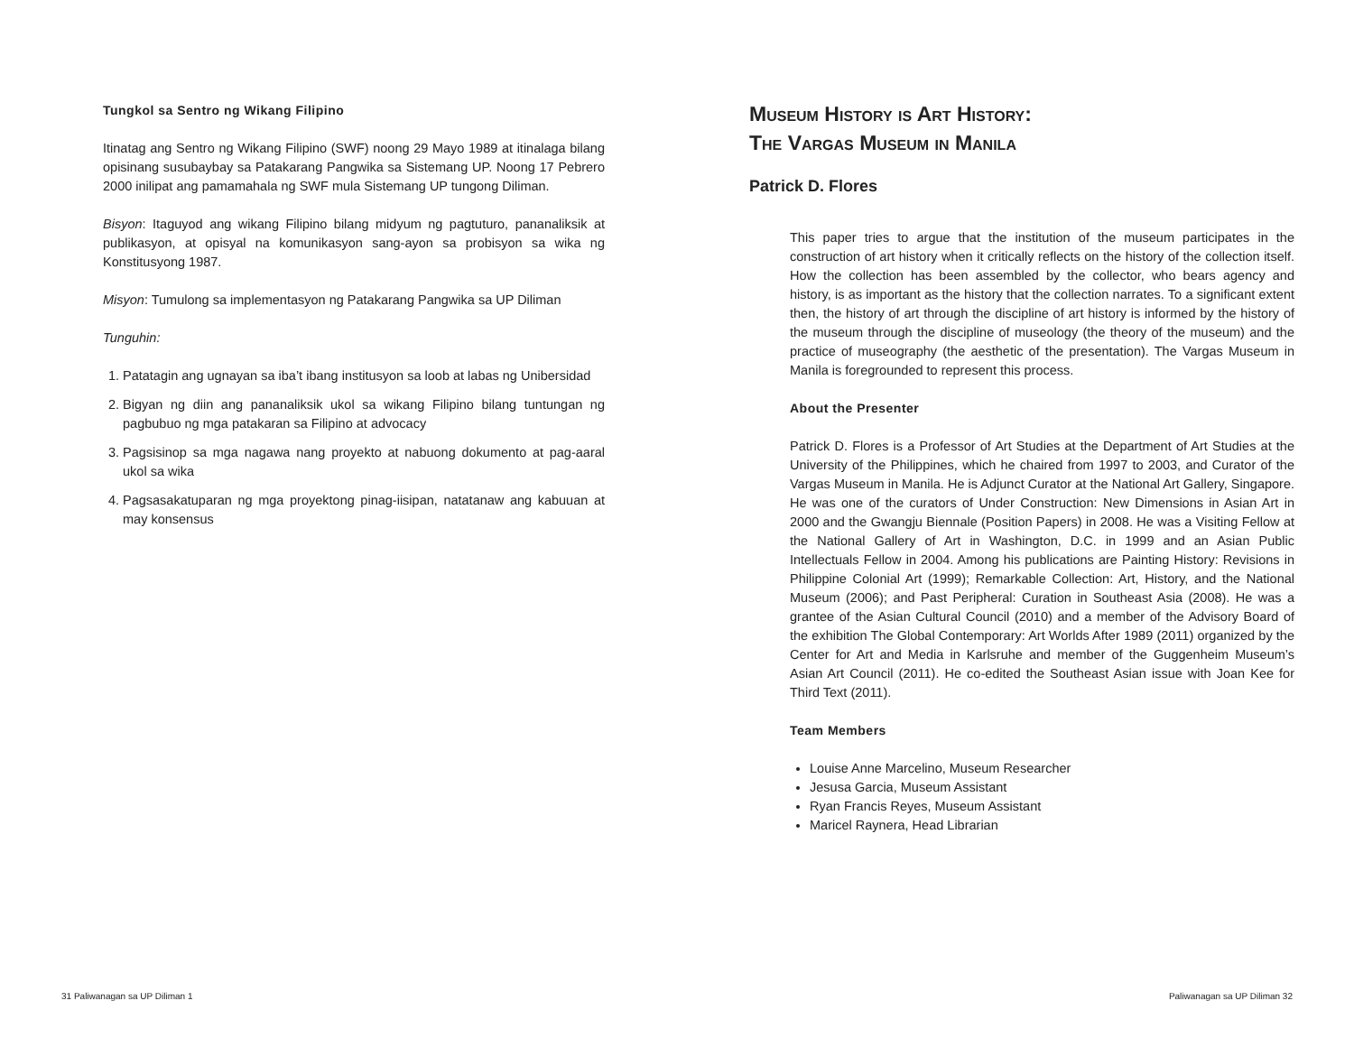Tungkol sa Sentro ng Wikang Filipino
Itinatag ang Sentro ng Wikang Filipino (SWF) noong 29 Mayo 1989 at itinalaga bilang opisinang susubaybay sa Patakarang Pangwika sa Sistemang UP. Noong 17 Pebrero 2000 inilipat ang pamamahala ng SWF mula Sistemang UP tungong Diliman.
Bisyon: Itaguyod ang wikang Filipino bilang midyum ng pagtuturo, pananaliksik at publikasyon, at opisyal na komunikasyon sang-ayon sa probisyon sa wika ng Konstitusyong 1987.
Misyon: Tumulong sa implementasyon ng Patakarang Pangwika sa UP Diliman
Tunguhin:
1. Patatagin ang ugnayan sa iba’t ibang institusyon sa loob at labas ng Unibersidad
2. Bigyan ng diin ang pananaliksik ukol sa wikang Filipino bilang tuntungan ng pagbubuo ng mga patakaran sa Filipino at advocacy
3. Pagsisinop sa mga nagawa nang proyekto at nabuong dokumento at pag-aaral ukol sa wika
4. Pagsasakatuparan ng mga proyektong pinag-iisipan, natatanaw ang kabuuan at may konsensus
Museum History is Art History:
The Vargas Museum in Manila
Patrick D. Flores
This paper tries to argue that the institution of the museum participates in the construction of art history when it critically reflects on the history of the collection itself. How the collection has been assembled by the collector, who bears agency and history, is as important as the history that the collection narrates. To a significant extent then, the history of art through the discipline of art history is informed by the history of the museum through the discipline of museology (the theory of the museum) and the practice of museography (the aesthetic of the presentation). The Vargas Museum in Manila is foregrounded to represent this process.
About the Presenter
Patrick D. Flores is a Professor of Art Studies at the Department of Art Studies at the University of the Philippines, which he chaired from 1997 to 2003, and Curator of the Vargas Museum in Manila. He is Adjunct Curator at the National Art Gallery, Singapore. He was one of the curators of Under Construction: New Dimensions in Asian Art in 2000 and the Gwangju Biennale (Position Papers) in 2008. He was a Visiting Fellow at the National Gallery of Art in Washington, D.C. in 1999 and an Asian Public Intellectuals Fellow in 2004. Among his publications are Painting History: Revisions in Philippine Colonial Art (1999); Remarkable Collection: Art, History, and the National Museum (2006); and Past Peripheral: Curation in Southeast Asia (2008). He was a grantee of the Asian Cultural Council (2010) and a member of the Advisory Board of the exhibition The Global Contemporary: Art Worlds After 1989 (2011) organized by the Center for Art and Media in Karlsruhe and member of the Guggenheim Museum’s Asian Art Council (2011). He co-edited the Southeast Asian issue with Joan Kee for Third Text (2011).
Team Members
Louise Anne Marcelino, Museum Researcher
Jesusa Garcia, Museum Assistant
Ryan Francis Reyes, Museum Assistant
Maricel Raynera, Head Librarian
31 Paliwanagan sa UP Diliman 1 Paliwanagan sa UP Diliman 32